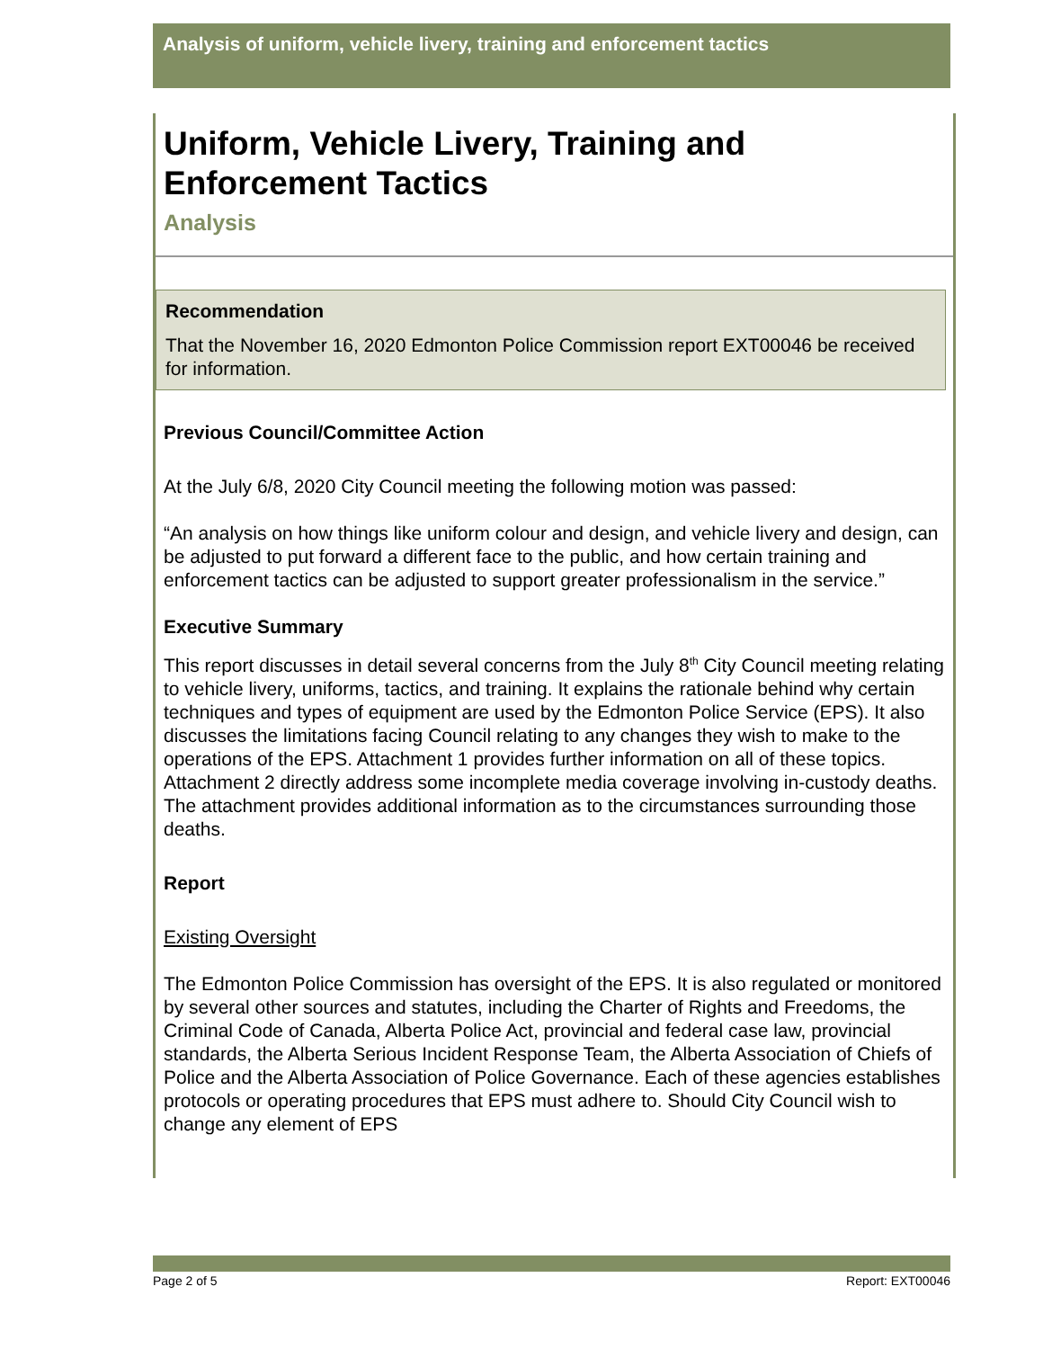Analysis of uniform, vehicle livery, training and enforcement tactics
Uniform, Vehicle Livery, Training and Enforcement Tactics
Analysis
Recommendation
That the November 16, 2020 Edmonton Police Commission report EXT00046 be received for information.
Previous Council/Committee Action
At the July 6/8, 2020 City Council meeting the following motion was passed:
“An analysis on how things like uniform colour and design, and vehicle livery and design, can be adjusted to put forward a different face to the public, and how certain training and enforcement tactics can be adjusted to support greater professionalism in the service.”
Executive Summary
This report discusses in detail several concerns from the July 8<sup>th</sup> City Council meeting relating to vehicle livery, uniforms, tactics, and training. It explains the rationale behind why certain techniques and types of equipment are used by the Edmonton Police Service (EPS). It also discusses the limitations facing Council relating to any changes they wish to make to the operations of the EPS. Attachment 1 provides further information on all of these topics. Attachment 2 directly address some incomplete media coverage involving in-custody deaths. The attachment provides additional information as to the circumstances surrounding those deaths.
Report
Existing Oversight
The Edmonton Police Commission has oversight of the EPS. It is also regulated or monitored by several other sources and statutes, including the Charter of Rights and Freedoms, the Criminal Code of Canada, Alberta Police Act, provincial and federal case law, provincial standards, the Alberta Serious Incident Response Team, the Alberta Association of Chiefs of Police and the Alberta Association of Police Governance. Each of these agencies establishes protocols or operating procedures that EPS must adhere to. Should City Council wish to change any element of EPS
Page 2 of 5 Report: EXT00046